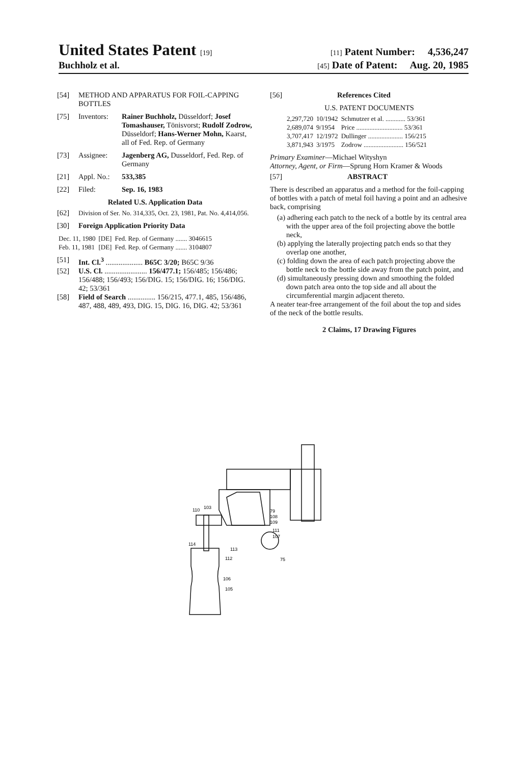United States Patent [19] [11] Patent Number: 4,536,247
Buchholz et al. [45] Date of Patent: Aug. 20, 1985
[54] METHOD AND APPARATUS FOR FOIL-CAPPING BOTTLES
[75] Inventors: Rainer Buchholz, Düsseldorf; Josef Tomashauser, Tönisvorst; Rudolf Zodrow, Düsseldorf; Hans-Werner Mohn, Kaarst, all of Fed. Rep. of Germany
[73] Assignee: Jagenberg AG, Dusseldorf, Fed. Rep. of Germany
[21] Appl. No.: 533,385
[22] Filed: Sep. 16, 1983
Related U.S. Application Data
[62] Division of Ser. No. 314,335, Oct. 23, 1981, Pat. No. 4,414,056.
[30] Foreign Application Priority Data
| Dec. 11, 1980 | [DE] | Fed. Rep. of Germany ....... 3046615 |
| Feb. 11, 1981 | [DE] | Fed. Rep. of Germany ....... 3104807 |
[51] Int. Cl.<sup>3</sup> .................... B65C 3/20; B65C 9/36
[52] U.S. Cl. ....................... 156/477.1; 156/485; 156/486; 156/488; 156/493; 156/DIG. 15; 156/DIG. 16; 156/DIG. 42; 53/361
[58] Field of Search ............... 156/215, 477.1, 485, 156/486, 487, 488, 489, 493, DIG. 15, DIG. 16, DIG. 42; 53/361
[56] References Cited
U.S. PATENT DOCUMENTS
| 2,297,720 | 10/1942 | Schmutzer et al. ............ 53/361 |
| 2,689,074 | 9/1954 | Price ............................ 53/361 |
| 3,707,417 | 12/1972 | Dullinger ..................... 156/215 |
| 3,871,943 | 3/1975 | Zodrow ........................ 156/521 |
Primary Examiner—Michael Wityshyn
Attorney, Agent, or Firm—Sprung Horn Kramer & Woods
[57] ABSTRACT
There is described an apparatus and a method for the foil-capping of bottles with a patch of metal foil having a point and an adhesive back, comprising
(a) adhering each patch to the neck of a bottle by its central area with the upper area of the foil projecting above the bottle neck,
(b) applying the laterally projecting patch ends so that they overlap one another,
(c) folding down the area of each patch projecting above the bottle neck to the bottle side away from the patch point, and
(d) simultaneously pressing down and smoothing the folded down patch area onto the top side and all about the circumferential margin adjacent thereto.
A neater tear-free arrangement of the foil about the top and sides of the neck of the bottle results.
2 Claims, 17 Drawing Figures
110
103
79
108
109
111
107
114
113
112
75
106
105